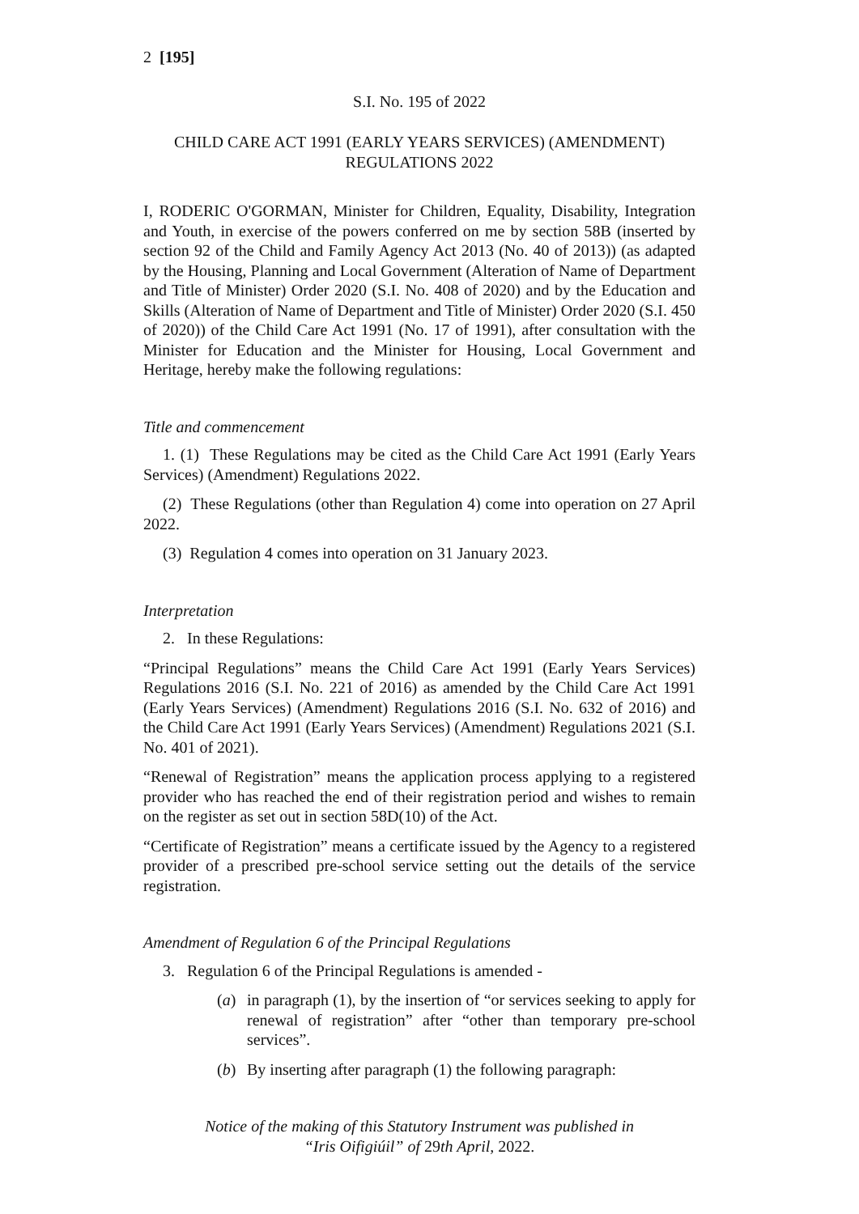2 [195]
S.I. No. 195 of 2022
CHILD CARE ACT 1991 (EARLY YEARS SERVICES) (AMENDMENT)
REGULATIONS 2022
I, RODERIC O'GORMAN, Minister for Children, Equality, Disability, Integration and Youth, in exercise of the powers conferred on me by section 58B (inserted by section 92 of the Child and Family Agency Act 2013 (No. 40 of 2013)) (as adapted by the Housing, Planning and Local Government (Alteration of Name of Department and Title of Minister) Order 2020 (S.I. No. 408 of 2020) and by the Education and Skills (Alteration of Name of Department and Title of Minister) Order 2020 (S.I. 450 of 2020)) of the Child Care Act 1991 (No. 17 of 1991), after consultation with the Minister for Education and the Minister for Housing, Local Government and Heritage, hereby make the following regulations:
Title and commencement
1. (1) These Regulations may be cited as the Child Care Act 1991 (Early Years Services) (Amendment) Regulations 2022.
(2) These Regulations (other than Regulation 4) come into operation on 27 April 2022.
(3) Regulation 4 comes into operation on 31 January 2023.
Interpretation
2. In these Regulations:
“Principal Regulations” means the Child Care Act 1991 (Early Years Services) Regulations 2016 (S.I. No. 221 of 2016) as amended by the Child Care Act 1991 (Early Years Services) (Amendment) Regulations 2016 (S.I. No. 632 of 2016) and the Child Care Act 1991 (Early Years Services) (Amendment) Regulations 2021 (S.I. No. 401 of 2021).
“Renewal of Registration” means the application process applying to a registered provider who has reached the end of their registration period and wishes to remain on the register as set out in section 58D(10) of the Act.
“Certificate of Registration” means a certificate issued by the Agency to a registered provider of a prescribed pre-school service setting out the details of the service registration.
Amendment of Regulation 6 of the Principal Regulations
3. Regulation 6 of the Principal Regulations is amended -
(a) in paragraph (1), by the insertion of “or services seeking to apply for renewal of registration” after “other than temporary pre-school services”.
(b) By inserting after paragraph (1) the following paragraph:
Notice of the making of this Statutory Instrument was published in
“Iris Oifigiúil” of 29th April, 2022.